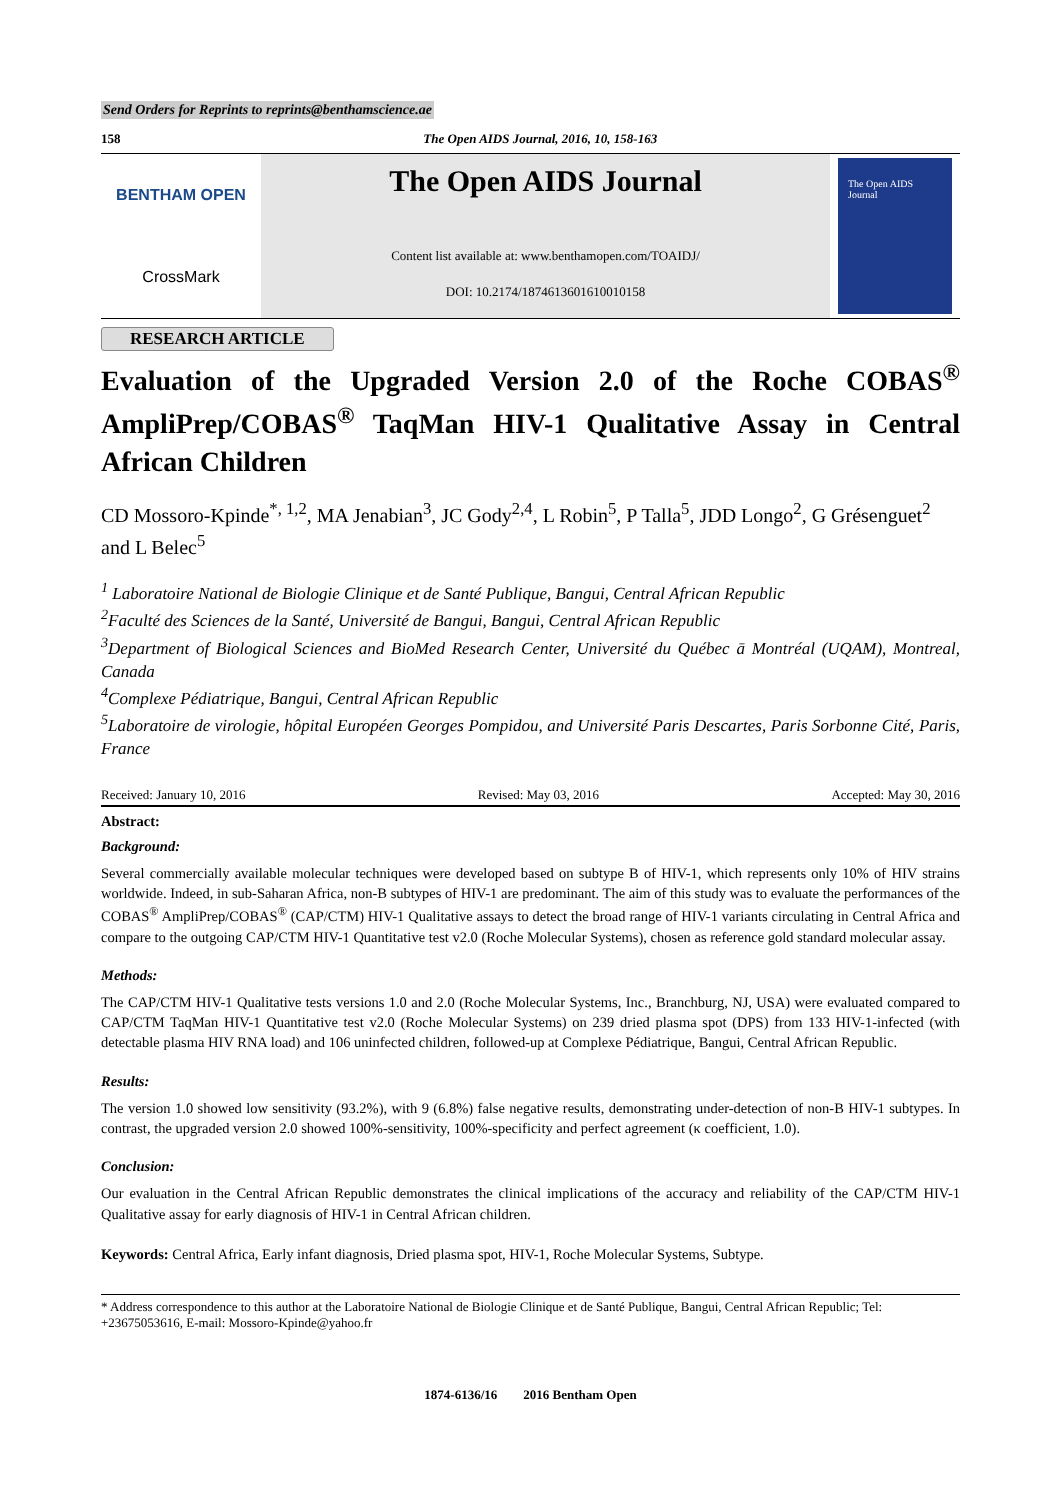Send Orders for Reprints to reprints@benthamscience.ae
158 The Open AIDS Journal, 2016, 10, 158-163
BENTHAM OPEN
CrossMark
The Open AIDS Journal
Content list available at: www.benthamopen.com/TOAIDJ/
DOI: 10.2174/1874613601610010158
The Open AIDS Journal
RESEARCH ARTICLE
Evaluation of the Upgraded Version 2.0 of the Roche COBAS<sup>®</sup> AmpliPrep/COBAS<sup>®</sup> TaqMan HIV-1 Qualitative Assay in Central African Children
CD Mossoro-Kpinde<sup>*, 1,2</sup>, MA Jenabian<sup>3</sup>, JC Gody<sup>2,4</sup>, L Robin<sup>5</sup>, P Talla<sup>5</sup>, JDD Longo<sup>2</sup>, G Grésenguet<sup>2</sup> and L Belec<sup>5</sup>
<sup>1</sup> Laboratoire National de Biologie Clinique et de Santé Publique, Bangui, Central African Republic
<sup>2</sup> Faculté des Sciences de la Santé, Université de Bangui, Bangui, Central African Republic
<sup>3</sup> Department of Biological Sciences and BioMed Research Center, Université du Québec ā Montréal (UQAM), Montreal, Canada
<sup>4</sup> Complexe Pédiatrique, Bangui, Central African Republic
<sup>5</sup> Laboratoire de virologie, hôpital Européen Georges Pompidou, and Université Paris Descartes, Paris Sorbonne Cité, Paris, France
Received: January 10, 2016 Revised: May 03, 2016 Accepted: May 30, 2016
Abstract:
Background:
Several commercially available molecular techniques were developed based on subtype B of HIV-1, which represents only 10% of HIV strains worldwide. Indeed, in sub-Saharan Africa, non-B subtypes of HIV-1 are predominant. The aim of this study was to evaluate the performances of the COBAS<sup>®</sup> AmpliPrep/COBAS<sup>®</sup> (CAP/CTM) HIV-1 Qualitative assays to detect the broad range of HIV-1 variants circulating in Central Africa and compare to the outgoing CAP/CTM HIV-1 Quantitative test v2.0 (Roche Molecular Systems), chosen as reference gold standard molecular assay.
Methods:
The CAP/CTM HIV-1 Qualitative tests versions 1.0 and 2.0 (Roche Molecular Systems, Inc., Branchburg, NJ, USA) were evaluated compared to CAP/CTM TaqMan HIV-1 Quantitative test v2.0 (Roche Molecular Systems) on 239 dried plasma spot (DPS) from 133 HIV-1-infected (with detectable plasma HIV RNA load) and 106 uninfected children, followed-up at Complexe Pédiatrique, Bangui, Central African Republic.
Results:
The version 1.0 showed low sensitivity (93.2%), with 9 (6.8%) false negative results, demonstrating under-detection of non-B HIV-1 subtypes. In contrast, the upgraded version 2.0 showed 100%-sensitivity, 100%-specificity and perfect agreement (κ coefficient, 1.0).
Conclusion:
Our evaluation in the Central African Republic demonstrates the clinical implications of the accuracy and reliability of the CAP/CTM HIV-1 Qualitative assay for early diagnosis of HIV-1 in Central African children.
Keywords: Central Africa, Early infant diagnosis, Dried plasma spot, HIV-1, Roche Molecular Systems, Subtype.
* Address correspondence to this author at the Laboratoire National de Biologie Clinique et de Santé Publique, Bangui, Central African Republic; Tel: +23675053616, E-mail: Mossoro-Kpinde@yahoo.fr
1874-6136/16 2016 Bentham Open